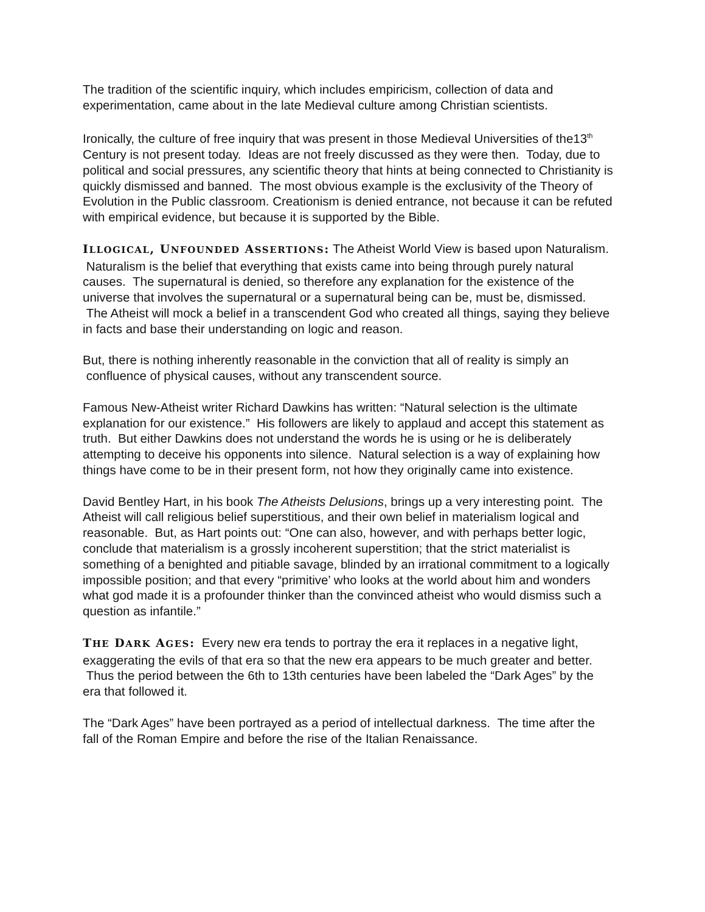The tradition of the scientific inquiry, which includes empiricism, collection of data and experimentation, came about in the late Medieval culture among Christian scientists.
Ironically, the culture of free inquiry that was present in those Medieval Universities of the13<sup>th</sup> Century is not present today. Ideas are not freely discussed as they were then. Today, due to political and social pressures, any scientific theory that hints at being connected to Christianity is quickly dismissed and banned. The most obvious example is the exclusivity of the Theory of Evolution in the Public classroom. Creationism is denied entrance, not because it can be refuted with empirical evidence, but because it is supported by the Bible.
ILLOGICAL, UNFOUNDED ASSERTIONS: The Atheist World View is based upon Naturalism. Naturalism is the belief that everything that exists came into being through purely natural causes. The supernatural is denied, so therefore any explanation for the existence of the universe that involves the supernatural or a supernatural being can be, must be, dismissed. The Atheist will mock a belief in a transcendent God who created all things, saying they believe in facts and base their understanding on logic and reason.
But, there is nothing inherently reasonable in the conviction that all of reality is simply an confluence of physical causes, without any transcendent source.
Famous New-Atheist writer Richard Dawkins has written: “Natural selection is the ultimate explanation for our existence.” His followers are likely to applaud and accept this statement as truth. But either Dawkins does not understand the words he is using or he is deliberately attempting to deceive his opponents into silence. Natural selection is a way of explaining how things have come to be in their present form, not how they originally came into existence.
David Bentley Hart, in his book The Atheists Delusions, brings up a very interesting point. The Atheist will call religious belief superstitious, and their own belief in materialism logical and reasonable. But, as Hart points out: “One can also, however, and with perhaps better logic, conclude that materialism is a grossly incoherent superstition; that the strict materialist is something of a benighted and pitiable savage, blinded by an irrational commitment to a logically impossible position; and that every “primitive’ who looks at the world about him and wonders what god made it is a profounder thinker than the convinced atheist who would dismiss such a question as infantile.”
THE DARK AGES: Every new era tends to portray the era it replaces in a negative light, exaggerating the evils of that era so that the new era appears to be much greater and better. Thus the period between the 6th to 13th centuries have been labeled the “Dark Ages” by the era that followed it.
The “Dark Ages” have been portrayed as a period of intellectual darkness. The time after the fall of the Roman Empire and before the rise of the Italian Renaissance.